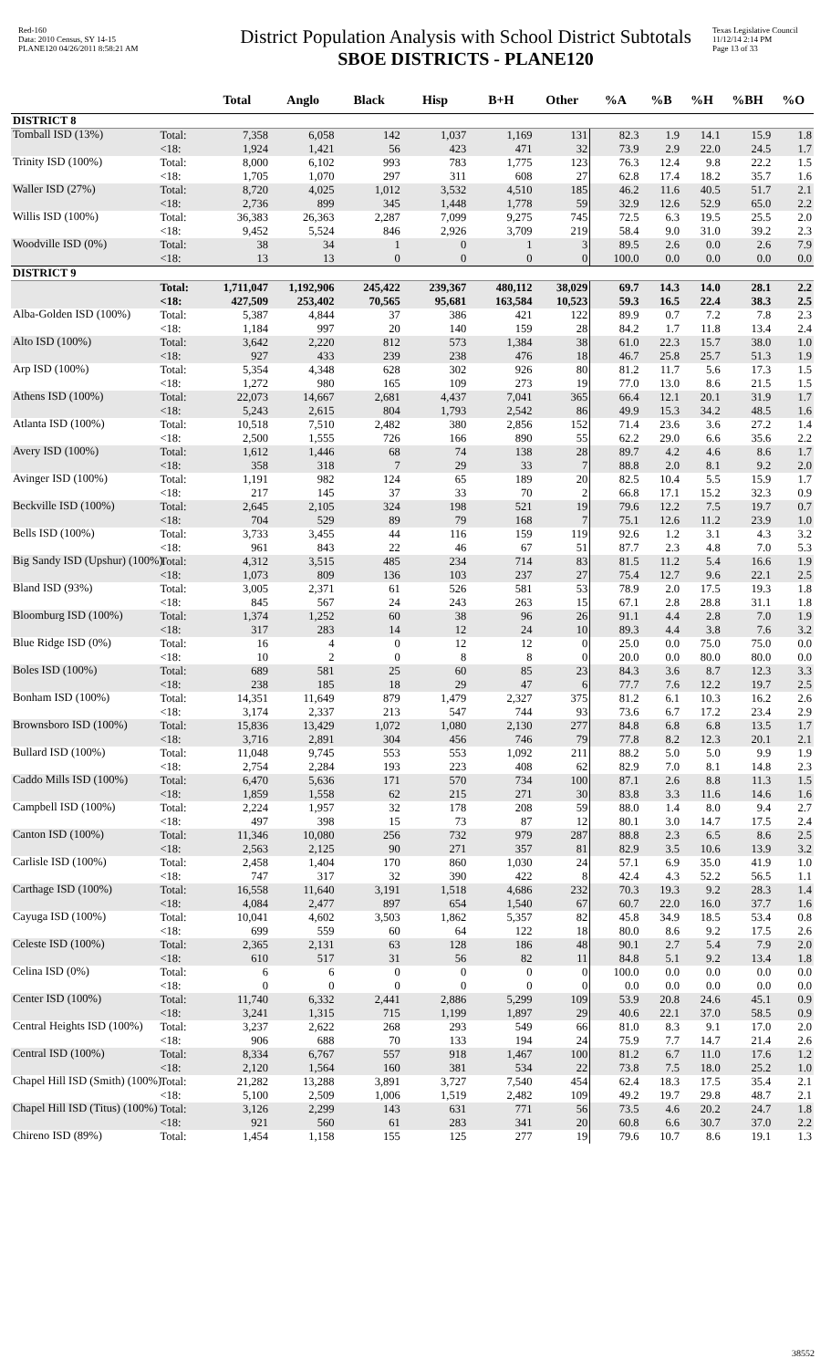Red-160
Data: 2010 Census, SY 14-15
PLANE120 04/26/2011 8:58:21 AM
District Population Analysis with School District Subtotals
SBOE DISTRICTS - PLANE120
Texas Legislative Council
11/12/14 2:14 PM
Page 13 of 33
| | | Total | Anglo | Black | Hisp | B+H | Other | %A | %B | %H | %BH | %O |
| --- | --- | --- | --- | --- | --- | --- | --- | --- | --- | --- | --- | --- |
| DISTRICT 8 | | | | | | | | | | | | |
| Tomball ISD (13%) | Total: | 7,358 | 6,058 | 142 | 1,037 | 1,169 | 131 | 82.3 | 1.9 | 14.1 | 15.9 | 1.8 |
| | <18: | 1,924 | 1,421 | 56 | 423 | 471 | 32 | 73.9 | 2.9 | 22.0 | 24.5 | 1.7 |
| Trinity ISD (100%) | Total: | 8,000 | 6,102 | 993 | 783 | 1,775 | 123 | 76.3 | 12.4 | 9.8 | 22.2 | 1.5 |
| | <18: | 1,705 | 1,070 | 297 | 311 | 608 | 27 | 62.8 | 17.4 | 18.2 | 35.7 | 1.6 |
| Waller ISD (27%) | Total: | 8,720 | 4,025 | 1,012 | 3,532 | 4,510 | 185 | 46.2 | 11.6 | 40.5 | 51.7 | 2.1 |
| | <18: | 2,736 | 899 | 345 | 1,448 | 1,778 | 59 | 32.9 | 12.6 | 52.9 | 65.0 | 2.2 |
| Willis ISD (100%) | Total: | 36,383 | 26,363 | 2,287 | 7,099 | 9,275 | 745 | 72.5 | 6.3 | 19.5 | 25.5 | 2.0 |
| | <18: | 9,452 | 5,524 | 846 | 2,926 | 3,709 | 219 | 58.4 | 9.0 | 31.0 | 39.2 | 2.3 |
| Woodville ISD (0%) | Total: | 38 | 34 | 1 | 0 | 1 | 3 | 89.5 | 2.6 | 0.0 | 2.6 | 7.9 |
| | <18: | 13 | 13 | 0 | 0 | 0 | 0 | 100.0 | 0.0 | 0.0 | 0.0 | 0.0 |
| DISTRICT 9 | | | | | | | | | | | | |
| | Total: | 1,711,047 | 1,192,906 | 245,422 | 239,367 | 480,112 | 38,029 | 69.7 | 14.3 | 14.0 | 28.1 | 2.2 |
| | <18: | 427,509 | 253,402 | 70,565 | 95,681 | 163,584 | 10,523 | 59.3 | 16.5 | 22.4 | 38.3 | 2.5 |
| Alba-Golden ISD (100%) | Total: | 5,387 | 4,844 | 37 | 386 | 421 | 122 | 89.9 | 0.7 | 7.2 | 7.8 | 2.3 |
| | <18: | 1,184 | 997 | 20 | 140 | 159 | 28 | 84.2 | 1.7 | 11.8 | 13.4 | 2.4 |
| Alto ISD (100%) | Total: | 3,642 | 2,220 | 812 | 573 | 1,384 | 38 | 61.0 | 22.3 | 15.7 | 38.0 | 1.0 |
| | <18: | 927 | 433 | 239 | 238 | 476 | 18 | 46.7 | 25.8 | 25.7 | 51.3 | 1.9 |
| Arp ISD (100%) | Total: | 5,354 | 4,348 | 628 | 302 | 926 | 80 | 81.2 | 11.7 | 5.6 | 17.3 | 1.5 |
| | <18: | 1,272 | 980 | 165 | 109 | 273 | 19 | 77.0 | 13.0 | 8.6 | 21.5 | 1.5 |
| Athens ISD (100%) | Total: | 22,073 | 14,667 | 2,681 | 4,437 | 7,041 | 365 | 66.4 | 12.1 | 20.1 | 31.9 | 1.7 |
| | <18: | 5,243 | 2,615 | 804 | 1,793 | 2,542 | 86 | 49.9 | 15.3 | 34.2 | 48.5 | 1.6 |
| Atlanta ISD (100%) | Total: | 10,518 | 7,510 | 2,482 | 380 | 2,856 | 152 | 71.4 | 23.6 | 3.6 | 27.2 | 1.4 |
| | <18: | 2,500 | 1,555 | 726 | 166 | 890 | 55 | 62.2 | 29.0 | 6.6 | 35.6 | 2.2 |
| Avery ISD (100%) | Total: | 1,612 | 1,446 | 68 | 74 | 138 | 28 | 89.7 | 4.2 | 4.6 | 8.6 | 1.7 |
| | <18: | 358 | 318 | 7 | 29 | 33 | 7 | 88.8 | 2.0 | 8.1 | 9.2 | 2.0 |
| Avinger ISD (100%) | Total: | 1,191 | 982 | 124 | 65 | 189 | 20 | 82.5 | 10.4 | 5.5 | 15.9 | 1.7 |
| | <18: | 217 | 145 | 37 | 33 | 70 | 2 | 66.8 | 17.1 | 15.2 | 32.3 | 0.9 |
| Beckville ISD (100%) | Total: | 2,645 | 2,105 | 324 | 198 | 521 | 19 | 79.6 | 12.2 | 7.5 | 19.7 | 0.7 |
| | <18: | 704 | 529 | 89 | 79 | 168 | 7 | 75.1 | 12.6 | 11.2 | 23.9 | 1.0 |
| Bells ISD (100%) | Total: | 3,733 | 3,455 | 44 | 116 | 159 | 119 | 92.6 | 1.2 | 3.1 | 4.3 | 3.2 |
| | <18: | 961 | 843 | 22 | 46 | 67 | 51 | 87.7 | 2.3 | 4.8 | 7.0 | 5.3 |
| Big Sandy ISD (Upshur) (100%) | Total: | 4,312 | 3,515 | 485 | 234 | 714 | 83 | 81.5 | 11.2 | 5.4 | 16.6 | 1.9 |
| | <18: | 1,073 | 809 | 136 | 103 | 237 | 27 | 75.4 | 12.7 | 9.6 | 22.1 | 2.5 |
| Bland ISD (93%) | Total: | 3,005 | 2,371 | 61 | 526 | 581 | 53 | 78.9 | 2.0 | 17.5 | 19.3 | 1.8 |
| | <18: | 845 | 567 | 24 | 243 | 263 | 15 | 67.1 | 2.8 | 28.8 | 31.1 | 1.8 |
| Bloomburg ISD (100%) | Total: | 1,374 | 1,252 | 60 | 38 | 96 | 26 | 91.1 | 4.4 | 2.8 | 7.0 | 1.9 |
| | <18: | 317 | 283 | 14 | 12 | 24 | 10 | 89.3 | 4.4 | 3.8 | 7.6 | 3.2 |
| Blue Ridge ISD (0%) | Total: | 16 | 4 | 0 | 12 | 12 | 0 | 25.0 | 0.0 | 75.0 | 75.0 | 0.0 |
| | <18: | 10 | 2 | 0 | 8 | 8 | 0 | 20.0 | 0.0 | 80.0 | 80.0 | 0.0 |
| Boles ISD (100%) | Total: | 689 | 581 | 25 | 60 | 85 | 23 | 84.3 | 3.6 | 8.7 | 12.3 | 3.3 |
| | <18: | 238 | 185 | 18 | 29 | 47 | 6 | 77.7 | 7.6 | 12.2 | 19.7 | 2.5 |
| Bonham ISD (100%) | Total: | 14,351 | 11,649 | 879 | 1,479 | 2,327 | 375 | 81.2 | 6.1 | 10.3 | 16.2 | 2.6 |
| | <18: | 3,174 | 2,337 | 213 | 547 | 744 | 93 | 73.6 | 6.7 | 17.2 | 23.4 | 2.9 |
| Brownsboro ISD (100%) | Total: | 15,836 | 13,429 | 1,072 | 1,080 | 2,130 | 277 | 84.8 | 6.8 | 6.8 | 13.5 | 1.7 |
| | <18: | 3,716 | 2,891 | 304 | 456 | 746 | 79 | 77.8 | 8.2 | 12.3 | 20.1 | 2.1 |
| Bullard ISD (100%) | Total: | 11,048 | 9,745 | 553 | 553 | 1,092 | 211 | 88.2 | 5.0 | 5.0 | 9.9 | 1.9 |
| | <18: | 2,754 | 2,284 | 193 | 223 | 408 | 62 | 82.9 | 7.0 | 8.1 | 14.8 | 2.3 |
| Caddo Mills ISD (100%) | Total: | 6,470 | 5,636 | 171 | 570 | 734 | 100 | 87.1 | 2.6 | 8.8 | 11.3 | 1.5 |
| | <18: | 1,859 | 1,558 | 62 | 215 | 271 | 30 | 83.8 | 3.3 | 11.6 | 14.6 | 1.6 |
| Campbell ISD (100%) | Total: | 2,224 | 1,957 | 32 | 178 | 208 | 59 | 88.0 | 1.4 | 8.0 | 9.4 | 2.7 |
| | <18: | 497 | 398 | 15 | 73 | 87 | 12 | 80.1 | 3.0 | 14.7 | 17.5 | 2.4 |
| Canton ISD (100%) | Total: | 11,346 | 10,080 | 256 | 732 | 979 | 287 | 88.8 | 2.3 | 6.5 | 8.6 | 2.5 |
| | <18: | 2,563 | 2,125 | 90 | 271 | 357 | 81 | 82.9 | 3.5 | 10.6 | 13.9 | 3.2 |
| Carlisle ISD (100%) | Total: | 2,458 | 1,404 | 170 | 860 | 1,030 | 24 | 57.1 | 6.9 | 35.0 | 41.9 | 1.0 |
| | <18: | 747 | 317 | 32 | 390 | 422 | 8 | 42.4 | 4.3 | 52.2 | 56.5 | 1.1 |
| Carthage ISD (100%) | Total: | 16,558 | 11,640 | 3,191 | 1,518 | 4,686 | 232 | 70.3 | 19.3 | 9.2 | 28.3 | 1.4 |
| | <18: | 4,084 | 2,477 | 897 | 654 | 1,540 | 67 | 60.7 | 22.0 | 16.0 | 37.7 | 1.6 |
| Cayuga ISD (100%) | Total: | 10,041 | 4,602 | 3,503 | 1,862 | 5,357 | 82 | 45.8 | 34.9 | 18.5 | 53.4 | 0.8 |
| | <18: | 699 | 559 | 60 | 64 | 122 | 18 | 80.0 | 8.6 | 9.2 | 17.5 | 2.6 |
| Celeste ISD (100%) | Total: | 2,365 | 2,131 | 63 | 128 | 186 | 48 | 90.1 | 2.7 | 5.4 | 7.9 | 2.0 |
| | <18: | 610 | 517 | 31 | 56 | 82 | 11 | 84.8 | 5.1 | 9.2 | 13.4 | 1.8 |
| Celina ISD (0%) | Total: | 6 | 6 | 0 | 0 | 0 | 0 | 100.0 | 0.0 | 0.0 | 0.0 | 0.0 |
| | <18: | 0 | 0 | 0 | 0 | 0 | 0 | 0.0 | 0.0 | 0.0 | 0.0 | 0.0 |
| Center ISD (100%) | Total: | 11,740 | 6,332 | 2,441 | 2,886 | 5,299 | 109 | 53.9 | 20.8 | 24.6 | 45.1 | 0.9 |
| | <18: | 3,241 | 1,315 | 715 | 1,199 | 1,897 | 29 | 40.6 | 22.1 | 37.0 | 58.5 | 0.9 |
| Central Heights ISD (100%) | Total: | 3,237 | 2,622 | 268 | 293 | 549 | 66 | 81.0 | 8.3 | 9.1 | 17.0 | 2.0 |
| | <18: | 906 | 688 | 70 | 133 | 194 | 24 | 75.9 | 7.7 | 14.7 | 21.4 | 2.6 |
| Central ISD (100%) | Total: | 8,334 | 6,767 | 557 | 918 | 1,467 | 100 | 81.2 | 6.7 | 11.0 | 17.6 | 1.2 |
| | <18: | 2,120 | 1,564 | 160 | 381 | 534 | 22 | 73.8 | 7.5 | 18.0 | 25.2 | 1.0 |
| Chapel Hill ISD (Smith) (100%) | Total: | 21,282 | 13,288 | 3,891 | 3,727 | 7,540 | 454 | 62.4 | 18.3 | 17.5 | 35.4 | 2.1 |
| | <18: | 5,100 | 2,509 | 1,006 | 1,519 | 2,482 | 109 | 49.2 | 19.7 | 29.8 | 48.7 | 2.1 |
| Chapel Hill ISD (Titus) (100%) | Total: | 3,126 | 2,299 | 143 | 631 | 771 | 56 | 73.5 | 4.6 | 20.2 | 24.7 | 1.8 |
| | <18: | 921 | 560 | 61 | 283 | 341 | 20 | 60.8 | 6.6 | 30.7 | 37.0 | 2.2 |
| Chireno ISD (89%) | Total: | 1,454 | 1,158 | 155 | 125 | 277 | 19 | 79.6 | 10.7 | 8.6 | 19.1 | 1.3 |
38552